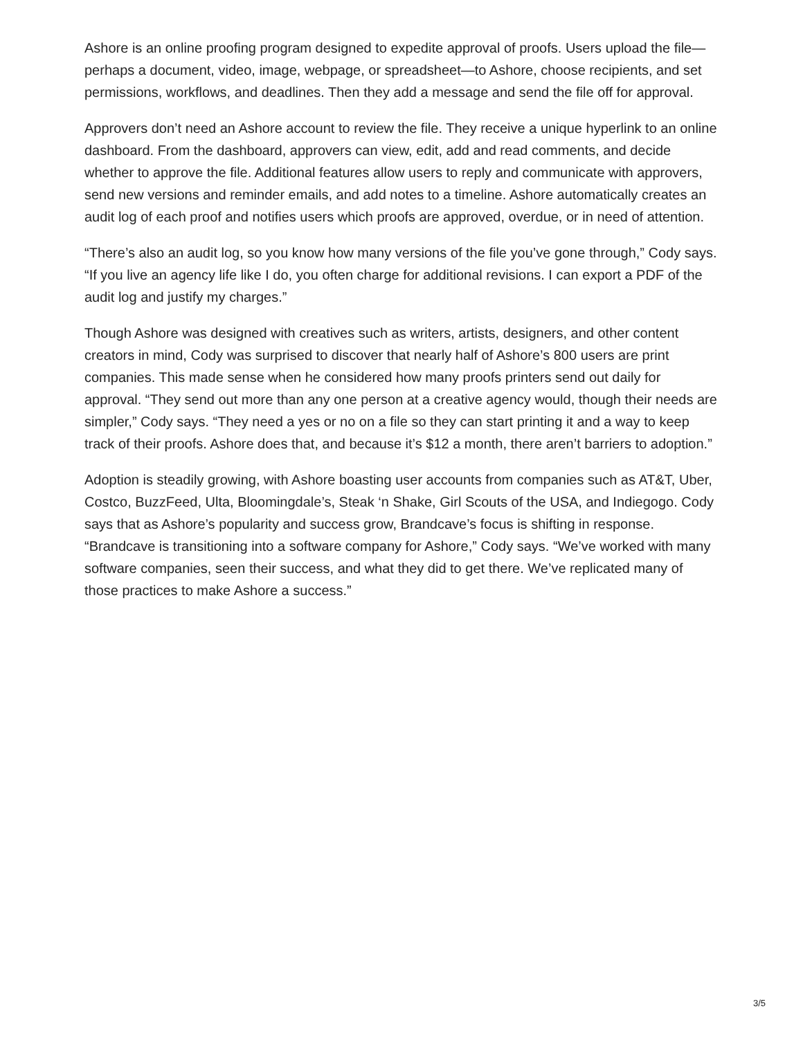Ashore is an online proofing program designed to expedite approval of proofs. Users upload the file—perhaps a document, video, image, webpage, or spreadsheet—to Ashore, choose recipients, and set permissions, workflows, and deadlines. Then they add a message and send the file off for approval.
Approvers don’t need an Ashore account to review the file. They receive a unique hyperlink to an online dashboard. From the dashboard, approvers can view, edit, add and read comments, and decide whether to approve the file. Additional features allow users to reply and communicate with approvers, send new versions and reminder emails, and add notes to a timeline. Ashore automatically creates an audit log of each proof and notifies users which proofs are approved, overdue, or in need of attention.
“There’s also an audit log, so you know how many versions of the file you’ve gone through,” Cody says. “If you live an agency life like I do, you often charge for additional revisions. I can export a PDF of the audit log and justify my charges.”
Though Ashore was designed with creatives such as writers, artists, designers, and other content creators in mind, Cody was surprised to discover that nearly half of Ashore’s 800 users are print companies. This made sense when he considered how many proofs printers send out daily for approval. “They send out more than any one person at a creative agency would, though their needs are simpler,” Cody says. “They need a yes or no on a file so they can start printing it and a way to keep track of their proofs. Ashore does that, and because it’s $12 a month, there aren’t barriers to adoption.”
Adoption is steadily growing, with Ashore boasting user accounts from companies such as AT&T, Uber, Costco, BuzzFeed, Ulta, Bloomingdale’s, Steak ‘n Shake, Girl Scouts of the USA, and Indiegogo. Cody says that as Ashore’s popularity and success grow, Brandcave’s focus is shifting in response. “Brandcave is transitioning into a software company for Ashore,” Cody says. “We’ve worked with many software companies, seen their success, and what they did to get there. We’ve replicated many of those practices to make Ashore a success.”
3/5